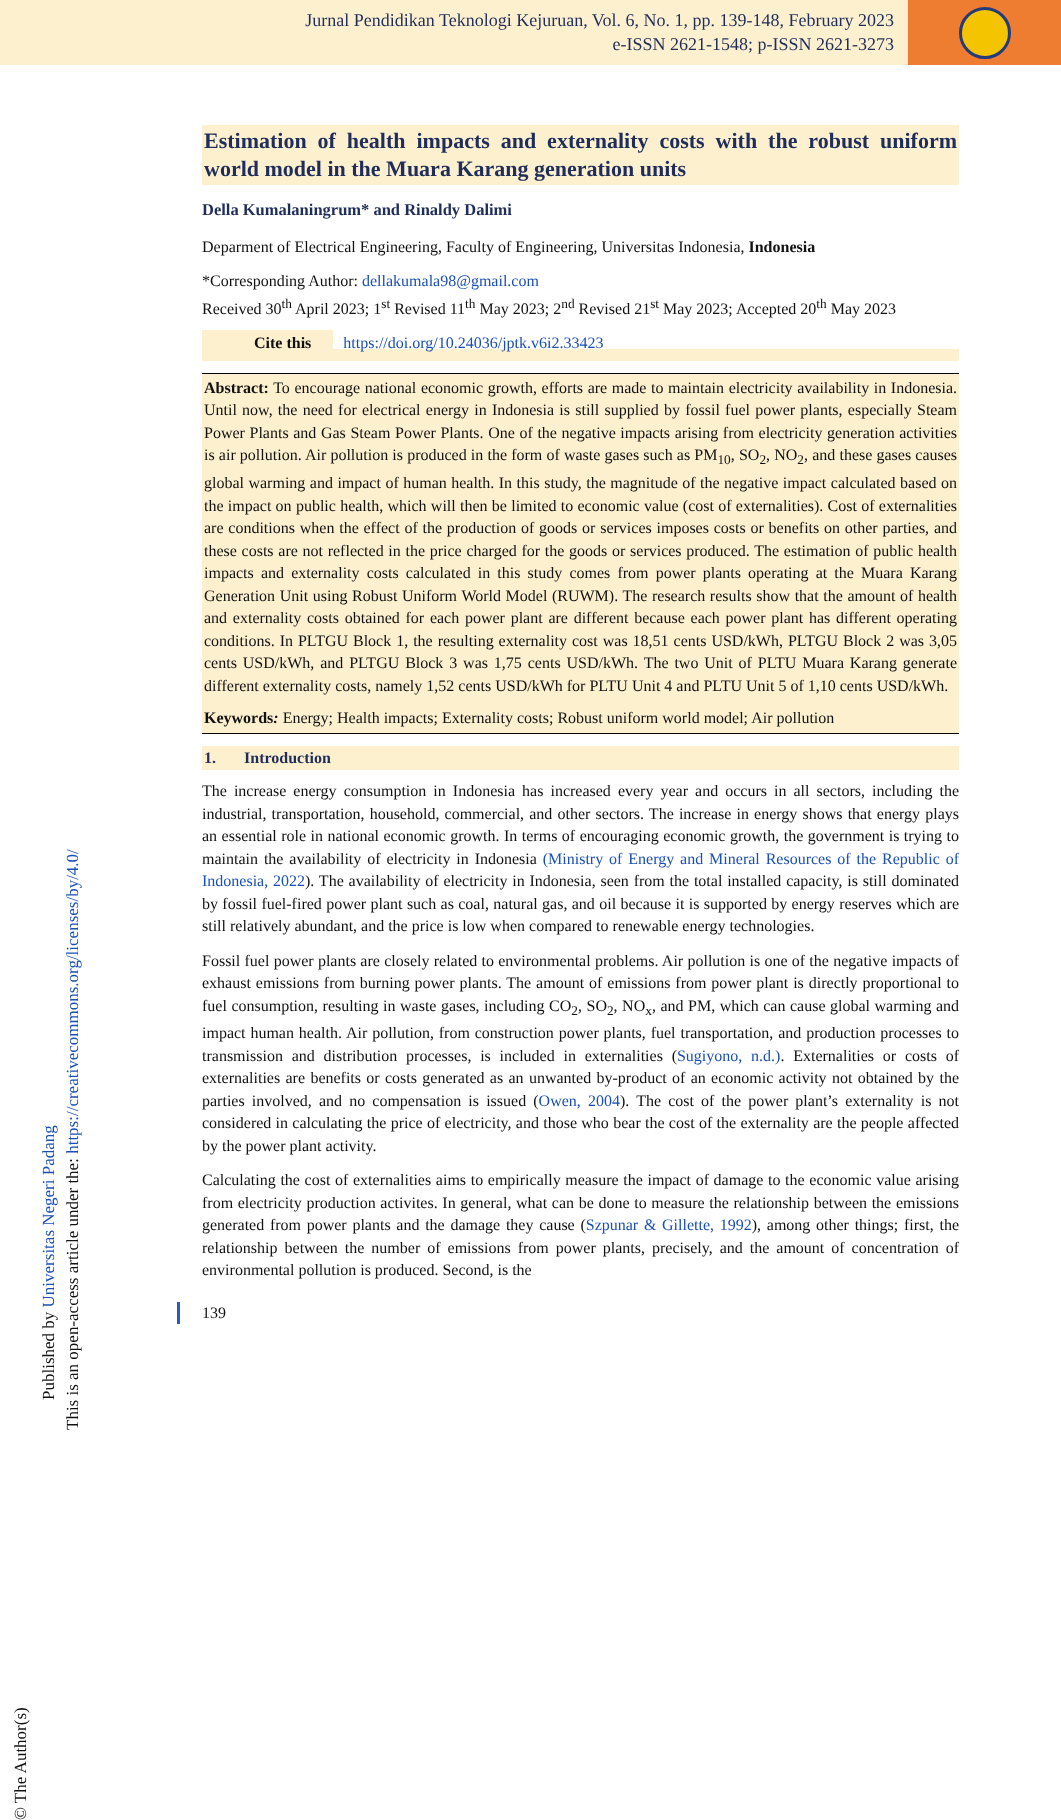Jurnal Pendidikan Teknologi Kejuruan, Vol. 6, No. 1, pp. 139-148, February 2023
e-ISSN 2621-1548; p-ISSN 2621-3273
© The Author(s)
Published by Universitas Negeri Padang
This is an open-access article under the: https://creativecommons.org/licenses/by/4.0/
Estimation of health impacts and externality costs with the robust uniform world model in the Muara Karang generation units
Della Kumalaningrum* and Rinaldy Dalimi
Deparment of Electrical Engineering, Faculty of Engineering, Universitas Indonesia, Indonesia
*Corresponding Author: dellakumala98@gmail.com
Received 30<sup>th</sup> April 2023; 1<sup>st</sup> Revised 11<sup>th</sup> May 2023; 2<sup>nd</sup> Revised 21<sup>st</sup> May 2023; Accepted 20<sup>th</sup> May 2023
Cite this https://doi.org/10.24036/jptk.v6i2.33423
Abstract: To encourage national economic growth, efforts are made to maintain electricity availability in Indonesia. Until now, the need for electrical energy in Indonesia is still supplied by fossil fuel power plants, especially Steam Power Plants and Gas Steam Power Plants. One of the negative impacts arising from electricity generation activities is air pollution. Air pollution is produced in the form of waste gases such as PM<sub>10</sub>, SO<sub>2</sub>, NO<sub>2</sub>, and these gases causes global warming and impact of human health. In this study, the magnitude of the negative impact calculated based on the impact on public health, which will then be limited to economic value (cost of externalities). Cost of externalities are conditions when the effect of the production of goods or services imposes costs or benefits on other parties, and these costs are not reflected in the price charged for the goods or services produced. The estimation of public health impacts and externality costs calculated in this study comes from power plants operating at the Muara Karang Generation Unit using Robust Uniform World Model (RUWM). The research results show that the amount of health and externality costs obtained for each power plant are different because each power plant has different operating conditions. In PLTGU Block 1, the resulting externality cost was 18,51 cents USD/kWh, PLTGU Block 2 was 3,05 cents USD/kWh, and PLTGU Block 3 was 1,75 cents USD/kWh. The two Unit of PLTU Muara Karang generate different externality costs, namely 1,52 cents USD/kWh for PLTU Unit 4 and PLTU Unit 5 of 1,10 cents USD/kWh.
Keywords: Energy; Health impacts; Externality costs; Robust uniform world model; Air pollution
1. Introduction
The increase energy consumption in Indonesia has increased every year and occurs in all sectors, including the industrial, transportation, household, commercial, and other sectors. The increase in energy shows that energy plays an essential role in national economic growth. In terms of encouraging economic growth, the government is trying to maintain the availability of electricity in Indonesia (Ministry of Energy and Mineral Resources of the Republic of Indonesia, 2022). The availability of electricity in Indonesia, seen from the total installed capacity, is still dominated by fossil fuel-fired power plant such as coal, natural gas, and oil because it is supported by energy reserves which are still relatively abundant, and the price is low when compared to renewable energy technologies.
Fossil fuel power plants are closely related to environmental problems. Air pollution is one of the negative impacts of exhaust emissions from burning power plants. The amount of emissions from power plant is directly proportional to fuel consumption, resulting in waste gases, including CO<sub>2</sub>, SO<sub>2</sub>, NO<sub>x</sub>, and PM, which can cause global warming and impact human health. Air pollution, from construction power plants, fuel transportation, and production processes to transmission and distribution processes, is included in externalities (Sugiyono, n.d.). Externalities or costs of externalities are benefits or costs generated as an unwanted by-product of an economic activity not obtained by the parties involved, and no compensation is issued (Owen, 2004). The cost of the power plant’s externality is not considered in calculating the price of electricity, and those who bear the cost of the externality are the people affected by the power plant activity.
Calculating the cost of externalities aims to empirically measure the impact of damage to the economic value arising from electricity production activites. In general, what can be done to measure the relationship between the emissions generated from power plants and the damage they cause (Szpunar & Gillette, 1992), among other things; first, the relationship between the number of emissions from power plants, precisely, and the amount of concentration of environmental pollution is produced. Second, is the
139